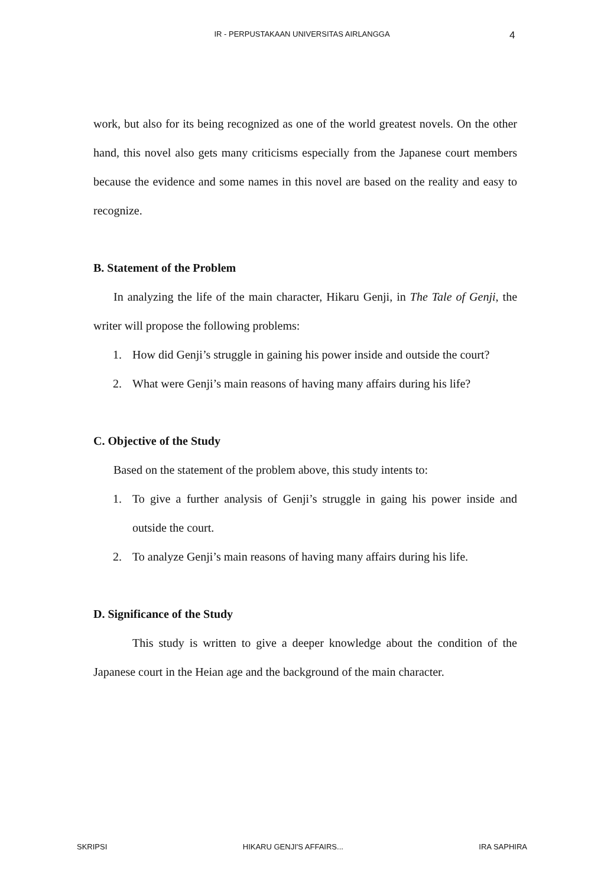IR - PERPUSTAKAAN UNIVERSITAS AIRLANGGA
4
work, but also for its being recognized as one of the world greatest novels. On the other hand, this novel also gets many criticisms especially from the Japanese court members because the evidence and some names in this novel are based on the reality and easy to recognize.
B. Statement of the Problem
In analyzing the life of the main character, Hikaru Genji, in The Tale of Genji, the writer will propose the following problems:
1. How did Genji’s struggle in gaining his power inside and outside the court?
2. What were Genji’s main reasons of having many affairs during his life?
C. Objective of the Study
Based on the statement of the problem above, this study intents to:
1. To give a further analysis of Genji’s struggle in gaing his power inside and outside the court.
2. To analyze Genji’s main reasons of having many affairs during his life.
D. Significance of the Study
This study is written to give a deeper knowledge about the condition of the Japanese court in the Heian age and the background of the main character.
SKRIPSI HIKARU GENJI'S AFFAIRS... IRA SAPHIRA